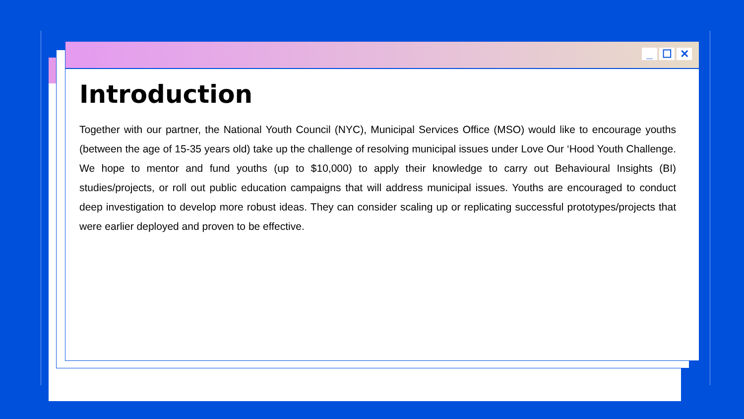_ ☐ ✕
Introduction
Together with our partner, the National Youth Council (NYC), Municipal Services Office (MSO) would like to encourage youths (between the age of 15-35 years old) take up the challenge of resolving municipal issues under Love Our ‘Hood Youth Challenge. We hope to mentor and fund youths (up to $10,000) to apply their knowledge to carry out Behavioural Insights (BI) studies/projects, or roll out public education campaigns that will address municipal issues. Youths are encouraged to conduct deep investigation to develop more robust ideas. They can consider scaling up or replicating successful prototypes/projects that were earlier deployed and proven to be effective.